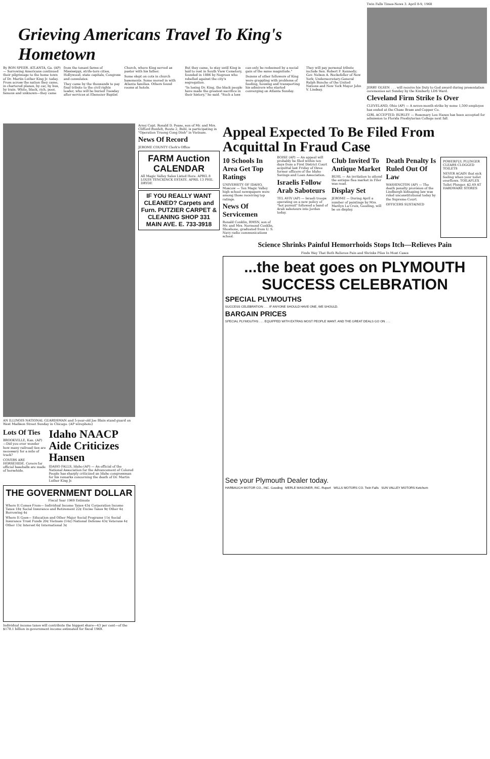Grieving Americans Travel To King's Hometown
By RON SPEER. ATLANTA, Ga. (AP) — Sorrowing Americans continued their pilgrimage to the home town of Dr. Martin Luther King Jr. today. From across the nation they came, in chartered planes, by car, by bus, by train. White, black, rich, poor, famous and unknown—they came from the tenant farms of Mississippi, strife-torn cities, Hollywood, state capitals, Congress and consulates.
They came by the thousands to pay final tribute to the civil rights leader, who will be buried Tuesday after services at Ebenezer Baptist Church, where King served as pastor with his father.
Some slept on cots in church basements. Some moved in with Atlanta families. Others found rooms at hotels.
But they came, to stay until King is laid to rest in South View Cemetery, founded in 1886 by Negroes who rebelled against the city's segregation.
"In losing Dr. King, the black people have made the greatest sacrifice in their history," he said. "Such a loss can only be redeemed by a social gain of the same magnitude."
Dozens of other followers of King were grappling with problems of feeding, housing and transporting his admirers who started converging on Atlanta Sunday.
They will pay personal tribute include Sen. Robert F. Kennedy; Gov. Nelson A. Rockefeller of New York; Undersecretary-General Ralph Bunche of the United Nations and New York Mayor John V. Lindsay.
Twin Falls Times-News 3. April 8-9, 1968
JERRY OLSEN . . . will receive his Duty to God award during presentation ceremonies set Sunday by the Kimberly LDS Ward.
Cleveland Firm Strike Is Over
CLEVELAND, Ohio (AP) — A seven-month strike by some 1,500 employes has ended at the Chase Brass and Copper Co.
GIRL ACCEPTED. BURLEY — Rosemary Lou Hanes has been accepted for admission to Florida Presbyterian College next fall.
AN ILLINOIS NATIONAL GUARDSMAN and 5-year-old Joe Blain stand guard on West Madison Street Sunday in Chicago. (AP wirephoto)
Lots Of Ties
BROOKVILLE, Kan. (AP) —Did you ever wonder how many railroad ties are necessary for a mile of track?
COVERS ARE HORSEHIDE. Covers for official baseballs are made of horsehide.
Idaho NAACP Aide Criticizes Hansen
IDAHO FALLS, Idaho (AP) — An official of the National Association for the Advancement of Colored People has sharply criticized an Idaho congressman for his remarks concerning the death of Dr. Martin Luther King Jr.
THE GOVERNMENT DOLLAR
Fiscal Year 1969 Estimate
Where It Comes From— Individual Income Taxes 43¢ Corporation Income Taxes 18¢ Social Insurance and Retirement 22¢ Excise Taxes 9¢ Other 4¢ Borrowing 4¢
Where It Goes— Education and Other Major Social Programs 11¢ Social Insurance Trust Funds 20¢ Vietnam (14¢) National Defense 43¢ Veterans 4¢ Other 13¢ Interest 6¢ International 3¢
Individual income taxes will contribute the biggest share—43 per cent—of the $178.1 billion in government income estimated for fiscal 1969.
Army Capt. Ronald D. Pease, son of Mr. and Mrs. Clifford Runfelt, Route 2, Buhl, is participating in "Operation Truong Cong Dinh" in Vietnam.
News Of Record
JEROME COUNTY Clerk's Office
FARM Auction CALENDAR
All Magic Valley Sales Listed Here. APRIL 8 LOUIS TENCKINCK ESTATE. APRIL 13 PHIL DRYDE
IF YOU REALLY WANT CLEANED? Carpets and Furn. PUTZIER CARPET & CLEANING SHOP 331 MAIN AVE. E. 733-3918
Appeal Expected To Be Filed From Acquittal In Fraud Case
10 Schools In Area Get Top Ratings
UNIVERSITY OF IDAHO, Moscow — Ten Magic Valley high school newspapers were among those receiving top ratings.
News Of Servicemen
Ronald Conklin, RMSN, son of Mr. and Mrs. Normond Conklin, Shoshone, graduated from U. S. Navy radio communications school.
BOISE (AP) — An appeal will probably be filed within ten days from a First District Court acquittal last Friday of three former officers of the Idaho Savings and Loan Association.
Israelis Follow Arab Saboteurs
TEL AVIV (AP) — Israeli troops operating on a new policy of "hot pursuit" followed a band of Arab saboteurs into Jordan today.
Club Invited To Antique Market
BUHL — An invitation to attend the antique flea market in Filer was read.
Display Set
JEROME — During April a number of paintings by Mrs. Marilyn La Croix, Gooding, will be on display.
Death Penalty Is Ruled Out Of Law
WASHINGTON (AP) — The death penalty provision of the Lindbergh kidnaping law was ruled unconstitutional today by the Supreme Court.
OFFICERS SUSTAINED
POWERFUL PLUNGER CLEARS CLOGGED TOILETS
NEVER AGAIN that sick feeling when your toilet overflows. TOILAFLEX Toilet Plunger. $2.49 AT HARDWARE STORES
Science Shrinks Painful Hemorrhoids Stops Itch—Relieves Pain
Finds Way That Both Relieves Pain and Shrinks Piles In Most Cases
...the beat goes on PLYMOUTH SUCCESS CELEBRATION
SPECIAL PLYMOUTHS
SUCCESS CELEBRATION . . . IF ANYONE SHOULD HAVE ONE, WE SHOULD.
BARGAIN PRICES
SPECIAL PLYMOUTHS . . . EQUIPPED WITH EXTRAS MOST PEOPLE WANT. AND THE GREAT DEALS GO ON . . .
See your Plymouth Dealer today.
HARBAUGH MOTOR CO., INC. Gooding MERLE MASONER, INC. Rupert WILLS MOTORS CO. Twin Falls SUN VALLEY MOTORS Ketchum